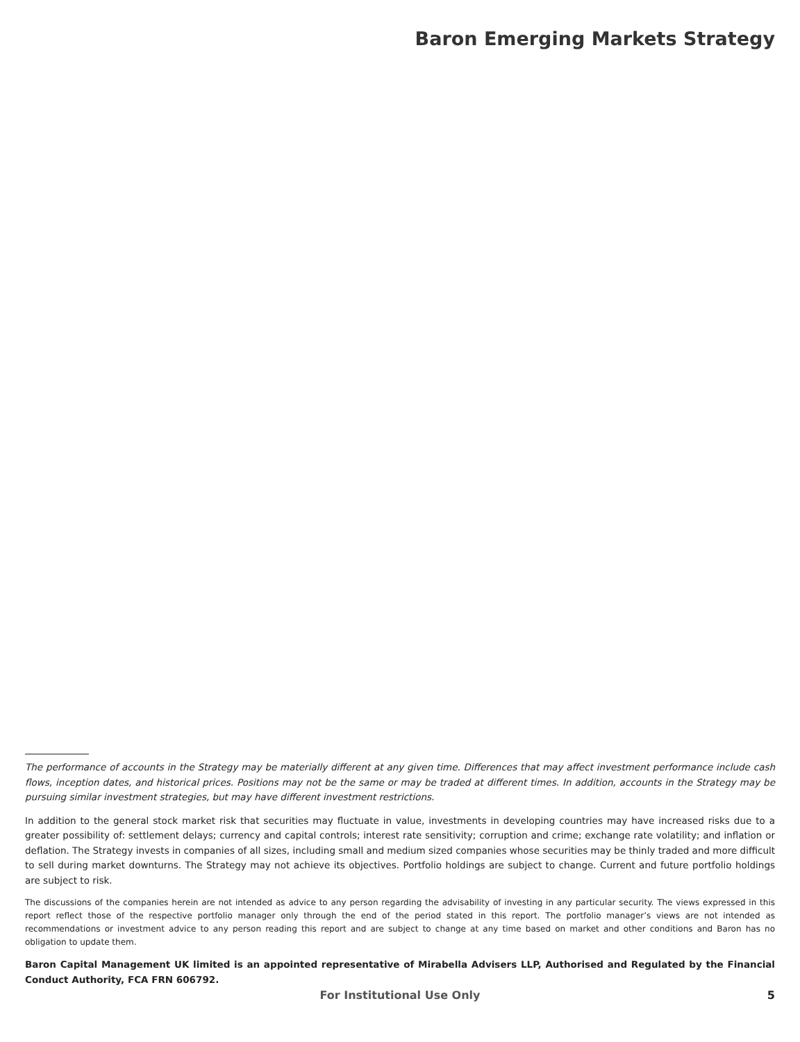Baron Emerging Markets Strategy
The performance of accounts in the Strategy may be materially different at any given time. Differences that may affect investment performance include cash flows, inception dates, and historical prices. Positions may not be the same or may be traded at different times. In addition, accounts in the Strategy may be pursuing similar investment strategies, but may have different investment restrictions.
In addition to the general stock market risk that securities may fluctuate in value, investments in developing countries may have increased risks due to a greater possibility of: settlement delays; currency and capital controls; interest rate sensitivity; corruption and crime; exchange rate volatility; and inflation or deflation. The Strategy invests in companies of all sizes, including small and medium sized companies whose securities may be thinly traded and more difficult to sell during market downturns. The Strategy may not achieve its objectives. Portfolio holdings are subject to change. Current and future portfolio holdings are subject to risk.
The discussions of the companies herein are not intended as advice to any person regarding the advisability of investing in any particular security. The views expressed in this report reflect those of the respective portfolio manager only through the end of the period stated in this report. The portfolio manager’s views are not intended as recommendations or investment advice to any person reading this report and are subject to change at any time based on market and other conditions and Baron has no obligation to update them.
Baron Capital Management UK limited is an appointed representative of Mirabella Advisers LLP, Authorised and Regulated by the Financial Conduct Authority, FCA FRN 606792.
For Institutional Use Only
5